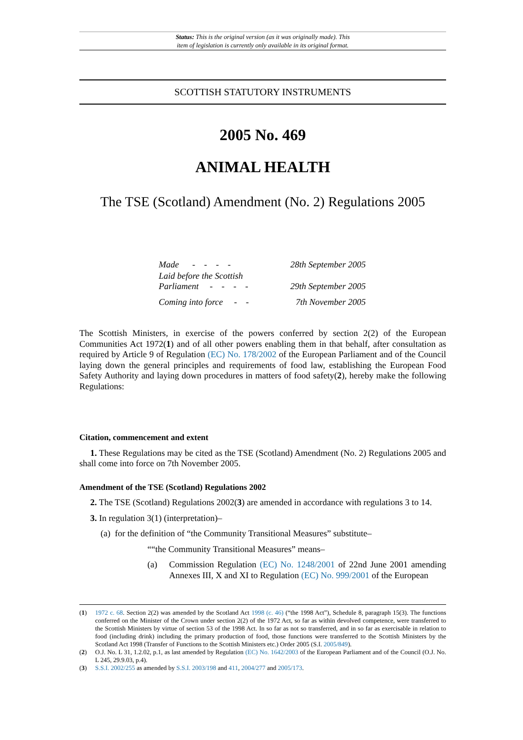Status: This is the original version (as it was originally made). This
item of legislation is currently only available in its original format.
SCOTTISH STATUTORY INSTRUMENTS
2005 No. 469
ANIMAL HEALTH
The TSE (Scotland) Amendment (No. 2) Regulations 2005
| Made - - - - | 28th September 2005 |
| Laid before the Scottish Parliament - - - - | 29th September 2005 |
| Coming into force - - | 7th November 2005 |
The Scottish Ministers, in exercise of the powers conferred by section 2(2) of the European Communities Act 1972(1) and of all other powers enabling them in that behalf, after consultation as required by Article 9 of Regulation (EC) No. 178/2002 of the European Parliament and of the Council laying down the general principles and requirements of food law, establishing the European Food Safety Authority and laying down procedures in matters of food safety(2), hereby make the following Regulations:
Citation, commencement and extent
1. These Regulations may be cited as the TSE (Scotland) Amendment (No. 2) Regulations 2005 and shall come into force on 7th November 2005.
Amendment of the TSE (Scotland) Regulations 2002
2. The TSE (Scotland) Regulations 2002(3) are amended in accordance with regulations 3 to 14.
3. In regulation 3(1) (interpretation)–
(a) for the definition of “the Community Transitional Measures” substitute–
““the Community Transitional Measures” means–
(a) Commission Regulation (EC) No. 1248/2001 of 22nd June 2001 amending Annexes III, X and XI to Regulation (EC) No. 999/2001 of the European
(1) 1972 c. 68. Section 2(2) was amended by the Scotland Act 1998 (c. 46) (“the 1998 Act”), Schedule 8, paragraph 15(3). The functions conferred on the Minister of the Crown under section 2(2) of the 1972 Act, so far as within devolved competence, were transferred to the Scottish Ministers by virtue of section 53 of the 1998 Act. In so far as not so transferred, and in so far as exercisable in relation to food (including drink) including the primary production of food, those functions were transferred to the Scottish Ministers by the Scotland Act 1998 (Transfer of Functions to the Scottish Ministers etc.) Order 2005 (S.I. 2005/849).
(2) O.J. No. L 31, 1.2.02, p.1, as last amended by Regulation (EC) No. 1642/2003 of the European Parliament and of the Council (O.J. No. L 245, 29.9.03, p.4).
(3) S.S.I. 2002/255 as amended by S.S.I. 2003/198 and 411, 2004/277 and 2005/173.